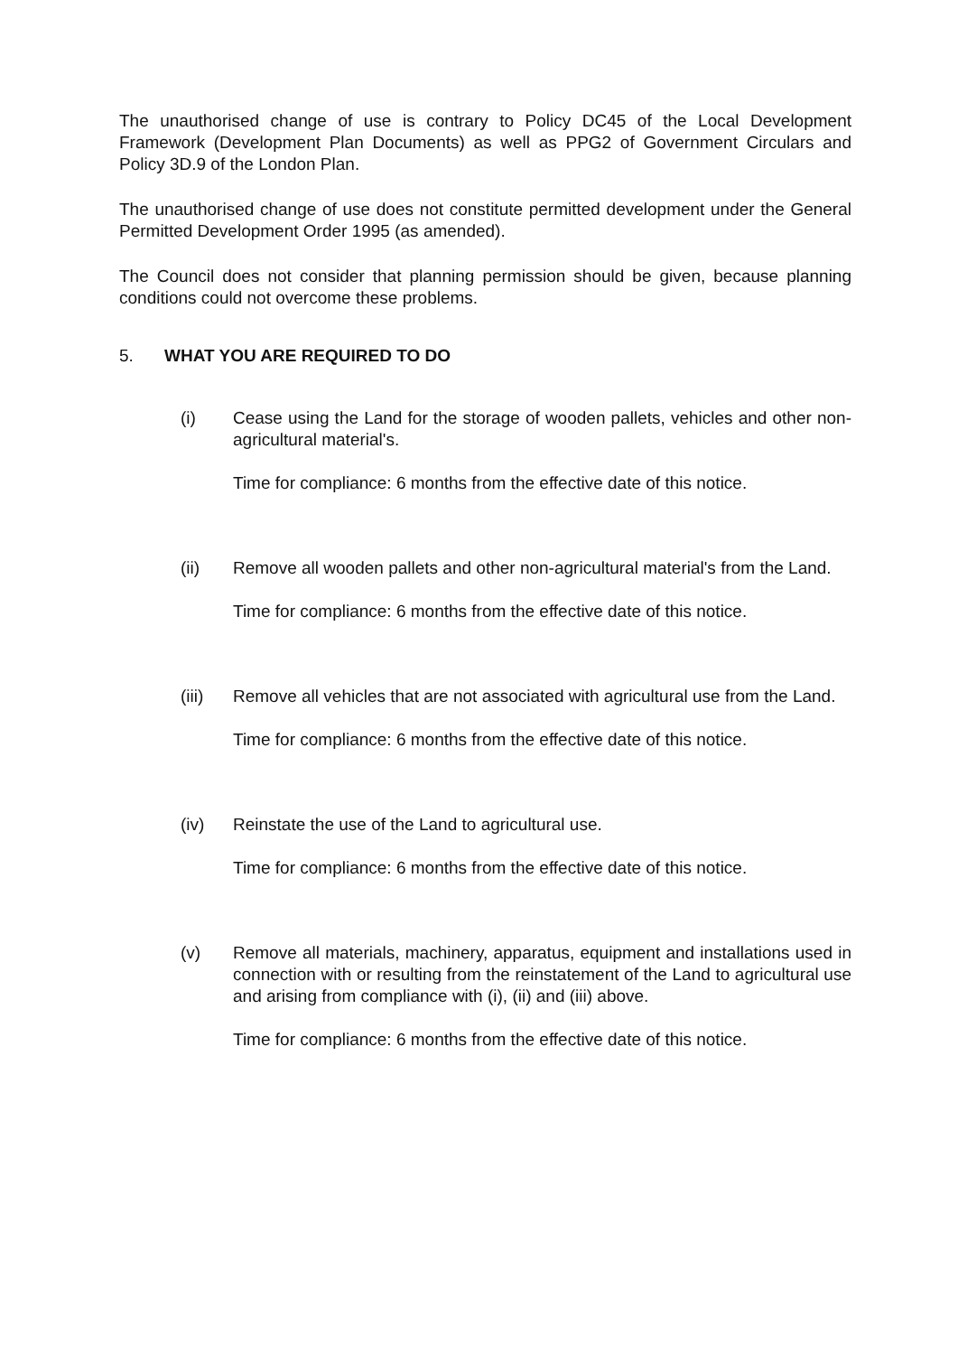The unauthorised change of use is contrary to Policy DC45 of the Local Development Framework (Development Plan Documents) as well as PPG2 of Government Circulars and Policy 3D.9 of the London Plan.
The unauthorised change of use does not constitute permitted development under the General Permitted Development Order 1995 (as amended).
The Council does not consider that planning permission should be given, because planning conditions could not overcome these problems.
5. WHAT YOU ARE REQUIRED TO DO
(i) Cease using the Land for the storage of wooden pallets, vehicles and other non-agricultural material's.
Time for compliance: 6 months from the effective date of this notice.
(ii) Remove all wooden pallets and other non-agricultural material's from the Land.
Time for compliance: 6 months from the effective date of this notice.
(iii) Remove all vehicles that are not associated with agricultural use from the Land.
Time for compliance: 6 months from the effective date of this notice.
(iv) Reinstate the use of the Land to agricultural use.
Time for compliance: 6 months from the effective date of this notice.
(v) Remove all materials, machinery, apparatus, equipment and installations used in connection with or resulting from the reinstatement of the Land to agricultural use and arising from compliance with (i), (ii) and (iii) above.
Time for compliance: 6 months from the effective date of this notice.